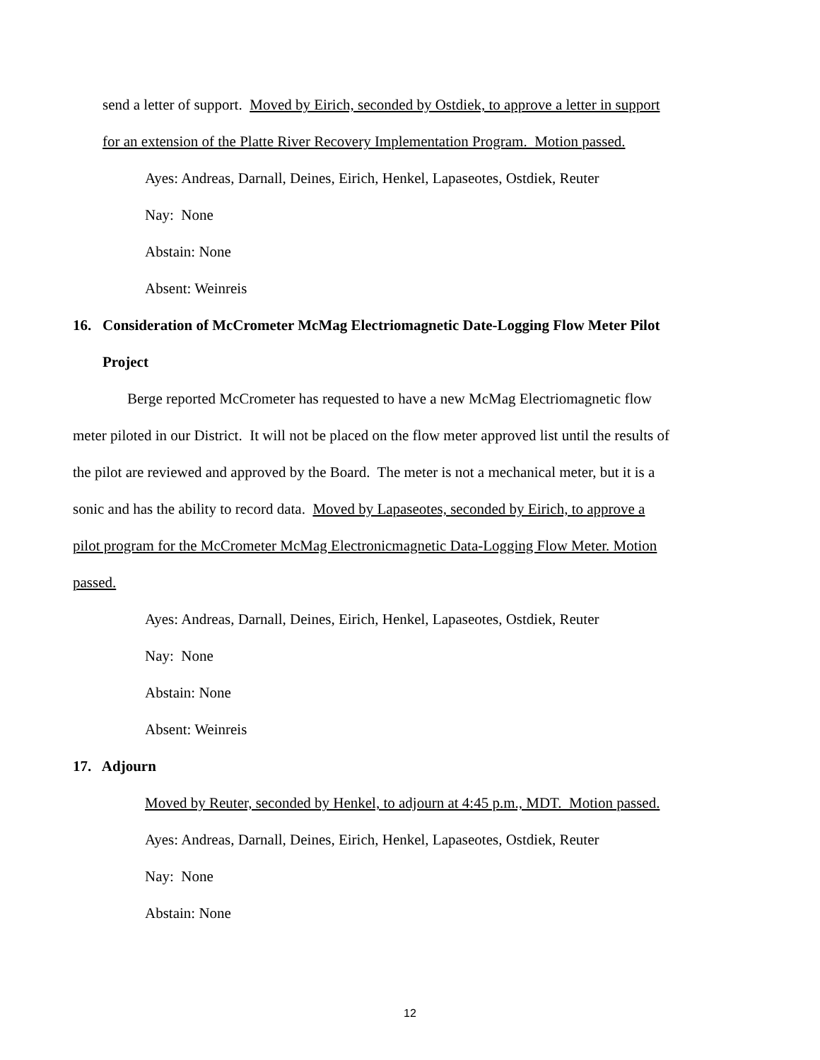send a letter of support. Moved by Eirich, seconded by Ostdiek, to approve a letter in support
for an extension of the Platte River Recovery Implementation Program. Motion passed.
Ayes: Andreas, Darnall, Deines, Eirich, Henkel, Lapaseotes, Ostdiek, Reuter
Nay: None
Abstain: None
Absent: Weinreis
16. Consideration of McCrometer McMag Electriomagnetic Date-Logging Flow Meter Pilot
Project
Berge reported McCrometer has requested to have a new McMag Electriomagnetic flow
meter piloted in our District. It will not be placed on the flow meter approved list until the results of
the pilot are reviewed and approved by the Board. The meter is not a mechanical meter, but it is a
sonic and has the ability to record data. Moved by Lapaseotes, seconded by Eirich, to approve a
pilot program for the McCrometer McMag Electronicmagnetic Data-Logging Flow Meter. Motion
passed.
Ayes: Andreas, Darnall, Deines, Eirich, Henkel, Lapaseotes, Ostdiek, Reuter
Nay: None
Abstain: None
Absent: Weinreis
17. Adjourn
Moved by Reuter, seconded by Henkel, to adjourn at 4:45 p.m., MDT. Motion passed.
Ayes: Andreas, Darnall, Deines, Eirich, Henkel, Lapaseotes, Ostdiek, Reuter
Nay: None
Abstain: None
12